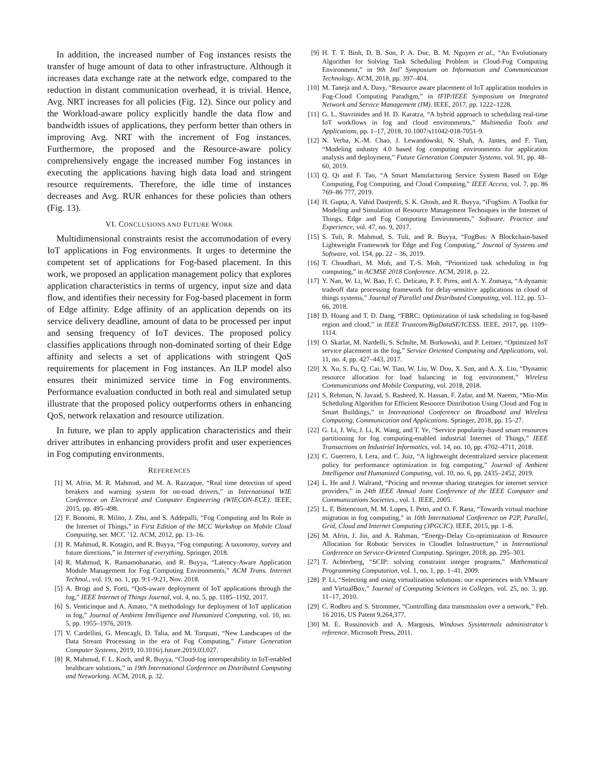In addition, the increased number of Fog instances resists the transfer of huge amount of data to other infrastructure. Although it increases data exchange rate at the network edge, compared to the reduction in distant communication overhead, it is trivial. Hence, Avg. NRT increases for all policies (Fig. 12). Since our policy and the Workload-aware policy explicitly handle the data flow and bandwidth issues of applications, they perform better than others in improving Avg. NRT with the increment of Fog instances. Furthermore, the proposed and the Resource-aware policy comprehensively engage the increased number Fog instances in executing the applications having high data load and stringent resource requirements. Therefore, the idle time of instances decreases and Avg. RUR enhances for these policies than others (Fig. 13).
VI. CONCLUSIONS AND FUTURE WORK
Multidimensional constraints resist the accommodation of every IoT applications in Fog environments. It urges to determine the competent set of applications for Fog-based placement. In this work, we proposed an application management policy that explores application characteristics in terms of urgency, input size and data flow, and identifies their necessity for Fog-based placement in form of Edge affinity. Edge affinity of an application depends on its service delivery deadline, amount of data to be processed per input and sensing frequency of IoT devices. The proposed policy classifies applications through non-dominated sorting of their Edge affinity and selects a set of applications with stringent QoS requirements for placement in Fog instances. An ILP model also ensures their minimized service time in Fog environments. Performance evaluation conducted in both real and simulated setup illustrate that the proposed policy outperforms others in enhancing QoS, network relaxation and resource utilization.
In future, we plan to apply application characteristics and their driver attributes in enhancing providers profit and user experiences in Fog computing environments.
REFERENCES
[1] M. Afrin, M. R. Mahmud, and M. A. Razzaque, “Real time detection of speed breakers and warning system for on-road drivers,” in International WIE Conference on Electrical and Computer Engineering (WIECON-ECE). IEEE, 2015, pp. 495–498.
[2] F. Bonomi, R. Milito, J. Zhu, and S. Addepalli, “Fog Computing and Its Role in the Internet of Things,” in First Edition of the MCC Workshop on Mobile Cloud Computing, ser. MCC ’12. ACM, 2012, pp. 13–16.
[3] R. Mahmud, R. Kotagiri, and R. Buyya, “Fog computing: A taxonomy, survey and future directions,” in Internet of everything. Springer, 2018.
[4] R. Mahmud, K. Ramamohanarao, and R. Buyya, “Latency-Aware Application Module Management for Fog Computing Environments,” ACM Trans. Internet Technol., vol. 19, no. 1, pp. 9:1–9:21, Nov. 2018.
[5] A. Brogi and S. Forti, “QoS-aware deployment of IoT applications through the fog,” IEEE Internet of Things Journal, vol. 4, no. 5, pp. 1185–1192, 2017.
[6] S. Venticinque and A. Amato, “A methodology for deployment of IoT application in fog,” Journal of Ambient Intelligence and Humanized Computing, vol. 10, no. 5, pp. 1955–1976, 2019.
[7] V. Cardellini, G. Mencagli, D. Talia, and M. Torquati, “New Landscapes of the Data Stream Processing in the era of Fog Computing,” Future Generation Computer Systems, 2019, 10.1016/j.future.2019.03.027.
[8] R. Mahmud, F. L. Koch, and R. Buyya, “Cloud-fog interoperability in IoT-enabled healthcare solutions,” in 19th International Conference on Distributed Computing and Networking. ACM, 2018, p. 32.
[9] H. T. T. Binh, D. B. Son, P. A. Duc, B. M. Nguyen et al., “An Evolutionary Algorithm for Solving Task Scheduling Problem in Cloud-Fog Computing Environment,” in 9th Intl’ Symposium on Information and Communication Technology. ACM, 2018, pp. 397–404.
[10] M. Taneja and A. Davy, “Resource aware placement of IoT application modules in Fog-Cloud Computing Paradigm,” in IFIP/IEEE Symposium on Integrated Network and Service Management (IM). IEEE, 2017, pp. 1222–1228.
[11] G. L. Stavrinides and H. D. Karatza, “A hybrid approach to scheduling real-time IoT workflows in fog and cloud environments,” Multimedia Tools and Applications, pp. 1–17, 2018, 10.1007/s11042-018-7051-9.
[12] N. Verba, K.-M. Chao, J. Lewandowski, N. Shah, A. James, and F. Tian, “Modeling industry 4.0 based fog computing environments for application analysis and deployment,” Future Generation Computer Systems, vol. 91, pp. 48–60, 2019.
[13] Q. Qi and F. Tao, “A Smart Manufacturing Service System Based on Edge Computing, Fog Computing, and Cloud Computing,” IEEE Access, vol. 7, pp. 86 769–86 777, 2019.
[14] H. Gupta, A. Vahid Dastjerdi, S. K. Ghosh, and R. Buyya, “iFogSim: A Toolkit for Modeling and Simulation of Resource Management Techniques in the Internet of Things, Edge and Fog Computing Environments,” Software: Practice and Experience, vol. 47, no. 9, 2017.
[15] S. Tuli, R. Mahmud, S. Tuli, and R. Buyya, “FogBus: A Blockchain-based Lightweight Framework for Edge and Fog Computing,” Journal of Systems and Software, vol. 154, pp. 22 – 36, 2019.
[16] T. Choudhari, M. Moh, and T.-S. Moh, “Prioritized task scheduling in fog computing,” in ACMSE 2018 Conference. ACM, 2018, p. 22.
[17] Y. Nan, W. Li, W. Bao, F. C. Delicato, P. F. Pires, and A. Y. Zomaya, “A dynamic tradeoff data processing framework for delay-sensitive applications in cloud of things systems,” Journal of Parallel and Distributed Computing, vol. 112, pp. 53–66, 2018.
[18] D. Hoang and T. D. Dang, “FBRC: Optimization of task scheduling in fog-based region and cloud,” in IEEE Trustcom/BigDataSE/ICESS. IEEE, 2017, pp. 1109–1114.
[19] O. Skarlat, M. Nardelli, S. Schulte, M. Borkowski, and P. Leitner, “Optimized IoT service placement in the fog,” Service Oriented Computing and Applications, vol. 11, no. 4, pp. 427–443, 2017.
[20] X. Xu, S. Fu, Q. Cai, W. Tian, W. Liu, W. Dou, X. Sun, and A. X. Liu, “Dynamic resource allocation for load balancing in fog environment,” Wireless Communications and Mobile Computing, vol. 2018, 2018.
[21] S. Rehman, N. Javaid, S. Rasheed, K. Hassan, F. Zafar, and M. Naeem, “Min-Min Scheduling Algorithm for Efficient Resource Distribution Using Cloud and Fog in Smart Buildings,” in International Conference on Broadband and Wireless Computing, Communication and Applications. Springer, 2018, pp. 15–27.
[22] G. Li, J. Wu, J. Li, K. Wang, and T. Ye, “Service popularity-based smart resources partitioning for fog computing-enabled industrial Internet of Things,” IEEE Transactions on Industrial Informatics, vol. 14, no. 10, pp. 4702–4711, 2018.
[23] C. Guerrero, I. Lera, and C. Juiz, “A lightweight decentralized service placement policy for performance optimization in fog computing,” Journal of Ambient Intelligence and Humanized Computing, vol. 10, no. 6, pp. 2435–2452, 2019.
[24] L. He and J. Walrand, “Pricing and revenue sharing strategies for internet service providers,” in 24th IEEE Annual Joint Conference of the IEEE Computer and Communications Societies., vol. 1. IEEE, 2005.
[25] L. F. Bittencourt, M. M. Lopes, I. Petri, and O. F. Rana, “Towards virtual machine migration in fog computing,” in 10th International Conference on P2P, Parallel, Grid, Cloud and Internet Computing (3PGCIC). IEEE, 2015, pp. 1–8.
[26] M. Afrin, J. Jin, and A. Rahman, “Energy-Delay Co-optimization of Resource Allocation for Robotic Services in Cloudlet Infrastructure,” in International Conference on Service-Oriented Computing. Springer, 2018, pp. 295–303.
[27] T. Achterberg, “SCIP: solving constraint integer programs,” Mathematical Programming Computation, vol. 1, no. 1, pp. 1–41, 2009.
[28] P. Li, “Selecting and using virtualization solutions: our experiences with VMware and VirtualBox,” Journal of Computing Sciences in Colleges, vol. 25, no. 3, pp. 11–17, 2010.
[29] C. Rodbro and S. Strommer, “Controlling data transmission over a network,” Feb. 16 2016, US Patent 9,264,377.
[30] M. E. Russinovich and A. Margosis, Windows Sysinternals administrator’s reference. Microsoft Press, 2011.